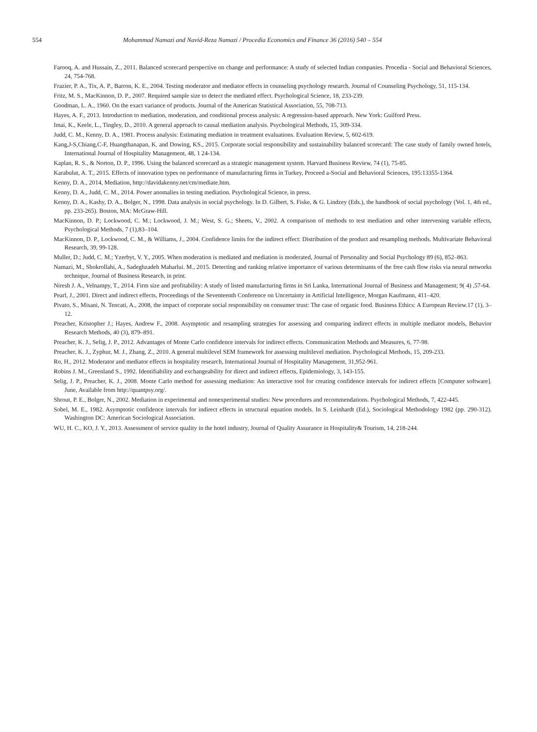554 Mohammad Namazi and Navid-Reza Namazi / Procedia Economics and Finance 36 (2016) 540 – 554
Farooq, A. and Hussain, Z., 2011. Balanced scorecard perspective on change and performance: A study of selected Indian companies. Procedia - Social and Behavioral Sciences, 24, 754-768.
Frazier, P. A., Tix, A. P., Barron, K. E., 2004. Testing moderator and mediator effects in counseling psychology research. Journal of Counseling Psychology, 51, 115-134.
Fritz, M. S., MacKinnon, D. P., 2007. Required sample size to detect the mediated effect. Psychological Science, 18, 233-239.
Goodman, L. A., 1960. On the exact variance of products. Journal of the American Statistical Association, 55, 708-713.
Hayes, A. F., 2013. Introduction to mediation, moderation, and conditional process analysis: A regression-based approach. New York: Guilford Press.
Imai, K., Keele, L., Tingley, D., 2010. A general approach to causal mediation analysis. Psychological Methods, 15, 309-334.
Judd, C. M., Kenny, D. A., 1981. Process analysis: Estimating mediation in treatment evaluations. Evaluation Review, 5, 602-619.
Kang,J-S,Chiang,C-F, Huangthanapan, K. and Dowing, KS., 2015. Corporate social responsibility and sustainability balanced scorecard: The case study of family owned hotels, International Journal of Hospitality Management, 48, 1 24-134.
Kaplan, R. S., & Norton, D. P., 1996. Using the balanced scorecard as a strategic management system. Harvard Business Review, 74 (1), 75-85.
Karabulut, A. T., 2015. Effects of innovation types on performance of manufacturing firms in Turkey, Proceed a-Social and Behavioral Sciences, 195:13355-1364.
Kenny, D. A., 2014, Mediation, http://davidakenny.net/cm/mediate.htm.
Kenny, D. A., Judd, C. M., 2014. Power anomalies in testing mediation. Psychological Science, in press.
Kenny, D. A., Kashy, D. A., Bolger, N., 1998. Data analysis in social psychology. In D. Gilbert, S. Fiske, & G. Lindzey (Eds.), the handbook of social psychology (Vol. 1, 4th ed., pp. 233-265). Boston, MA: McGraw-Hill.
MacKinnon, D. P.; Lockwood, C. M.; Lockwood, J. M.; West, S. G.; Sheets, V., 2002. A comparison of methods to test mediation and other intervening variable effects, Psychological Methods, 7 (1),83–104.
MacKinnon, D. P., Lockwood, C. M., & Williams, J., 2004. Confidence limits for the indirect effect: Distribution of the product and resampling methods. Multivariate Behavioral Research, 39, 99-128.
Muller, D.; Judd, C. M.; Yzerbyt, V. Y., 2005. When moderation is mediated and mediation is moderated, Journal of Personality and Social Psychology 89 (6), 852–863.
Namazi, M., Shokrollahi, A., Sadeghzadeh Maharlui. M., 2015. Detecting and ranking relative importance of various determinants of the free cash flow risks via neural networks technique, Journal of Business Research, in print.
Niresh J. A., Velnampy, T., 2014. Firm size and profitability: A study of listed manufacturing firms in Sri Lanka, International Journal of Business and Management; 9( 4) ,57-64.
Pearl, J., 2001. Direct and indirect effects, Proceedings of the Seventeenth Conference on Uncertainty in Artificial Intelligence, Morgan Kaufmann, 411–420.
Pivato, S., Misani, N. Tencati, A., 2008, the impact of corporate social responsibility on consumer trust: The case of organic food. Business Ethics: A European Review.17 (1), 3–12.
Preacher, Kristopher J.; Hayes, Andrew F., 2008. Asymptotic and resampling strategies for assessing and comparing indirect effects in multiple mediator models, Behavior Research Methods, 40 (3), 879–891.
Preacher, K. J., Selig, J. P., 2012. Advantages of Monte Carlo confidence intervals for indirect effects. Communication Methods and Measures, 6, 77-98.
Preacher, K. J., Zyphur, M. J., Zhang, Z., 2010. A general multilevel SEM framework for assessing multilevel mediation. Psychological Methods, 15, 209-233.
Ro, H., 2012. Moderator and mediator effects in hospitality research, International Journal of Hospitality Management, 31,952-961.
Robins J. M., Greenland S., 1992. Identifiability and exchangeability for direct and indirect effects, Epidemiology, 3, 143-155.
Selig, J. P., Preacher, K. J., 2008. Monte Carlo method for assessing mediation: An interactive tool for creating confidence intervals for indirect effects [Computer software]. June, Available from http://quantpsy.org/.
Shrout, P. E., Bolger, N., 2002. Mediation in experimental and nonexperimental studies: New procedures and recommendations. Psychological Methods, 7, 422-445.
Sobel, M. E., 1982. Asymptotic confidence intervals for indirect effects in structural equation models. In S. Leinhardt (Ed.), Sociological Methodology 1982 (pp. 290-312). Washington DC: American Sociological Association.
WU, H. C., KO, J. Y., 2013. Assessment of service quality in the hotel industry, Journal of Quality Assurance in Hospitality& Tourism, 14, 218-244.